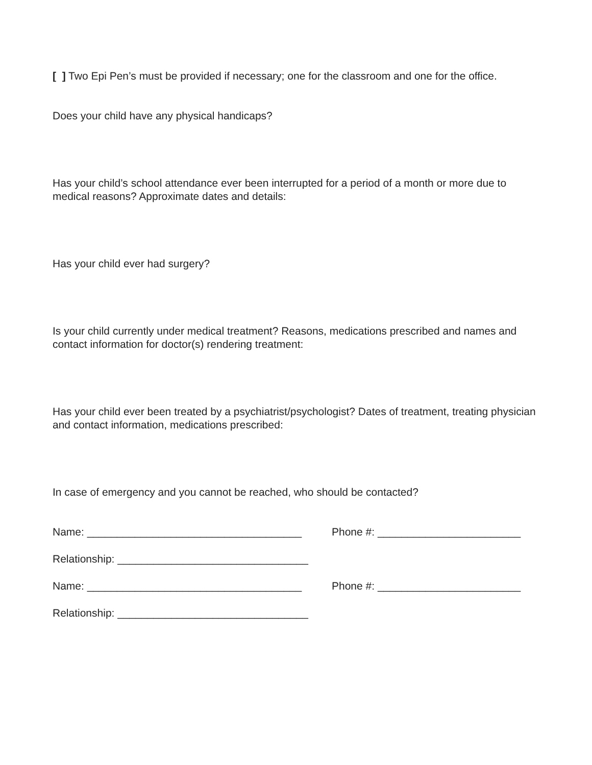[ ] Two Epi Pen’s must be provided if necessary; one for the classroom and one for the office.
Does your child have any physical handicaps?
Has your child’s school attendance ever been interrupted for a period of a month or more due to medical reasons? Approximate dates and details:
Has your child ever had surgery?
Is your child currently under medical treatment? Reasons, medications prescribed and names and contact information for doctor(s) rendering treatment:
Has your child ever been treated by a psychiatrist/psychologist? Dates of treatment, treating physician and contact information, medications prescribed:
In case of emergency and you cannot be reached, who should be contacted?
Name: ____________________________________ Phone #: ________________________
Relationship: ________________________________
Name: ____________________________________ Phone #: ________________________
Relationship: ________________________________